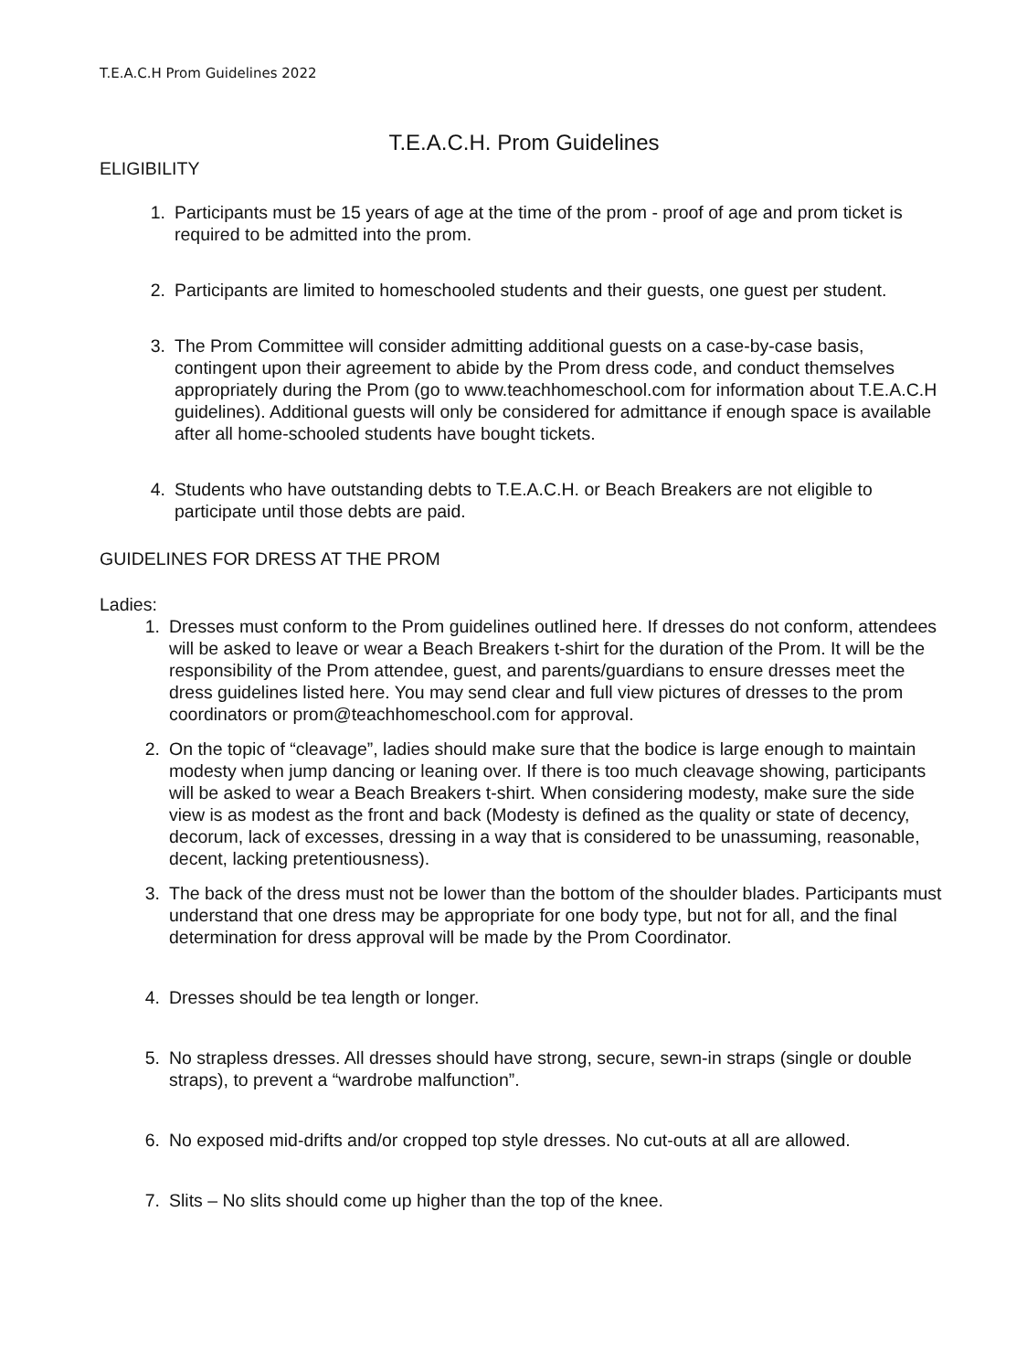T.E.A.C.H Prom Guidelines 2022
T.E.A.C.H. Prom Guidelines
ELIGIBILITY
1. Participants must be 15 years of age at the time of the prom - proof of age and prom ticket is required to be admitted into the prom.
2. Participants are limited to homeschooled students and their guests, one guest per student.
3. The Prom Committee will consider admitting additional guests on a case-by-case basis, contingent upon their agreement to abide by the Prom dress code, and conduct themselves appropriately during the Prom (go to www.teachhomeschool.com for information about T.E.A.C.H guidelines). Additional guests will only be considered for admittance if enough space is available after all home-schooled students have bought tickets.
4. Students who have outstanding debts to T.E.A.C.H. or Beach Breakers are not eligible to participate until those debts are paid.
GUIDELINES FOR DRESS AT THE PROM
Ladies:
1. Dresses must conform to the Prom guidelines outlined here. If dresses do not conform, attendees will be asked to leave or wear a Beach Breakers t-shirt for the duration of the Prom. It will be the responsibility of the Prom attendee, guest, and parents/guardians to ensure dresses meet the dress guidelines listed here. You may send clear and full view pictures of dresses to the prom coordinators or prom@teachhomeschool.com for approval.
2. On the topic of “cleavage”, ladies should make sure that the bodice is large enough to maintain modesty when jump dancing or leaning over. If there is too much cleavage showing, participants will be asked to wear a Beach Breakers t-shirt. When considering modesty, make sure the side view is as modest as the front and back (Modesty is defined as the quality or state of decency, decorum, lack of excesses, dressing in a way that is considered to be unassuming, reasonable, decent, lacking pretentiousness).
3. The back of the dress must not be lower than the bottom of the shoulder blades. Participants must understand that one dress may be appropriate for one body type, but not for all, and the final determination for dress approval will be made by the Prom Coordinator.
4. Dresses should be tea length or longer.
5. No strapless dresses. All dresses should have strong, secure, sewn-in straps (single or double straps), to prevent a “wardrobe malfunction”.
6. No exposed mid-drifts and/or cropped top style dresses. No cut-outs at all are allowed.
7. Slits – No slits should come up higher than the top of the knee.